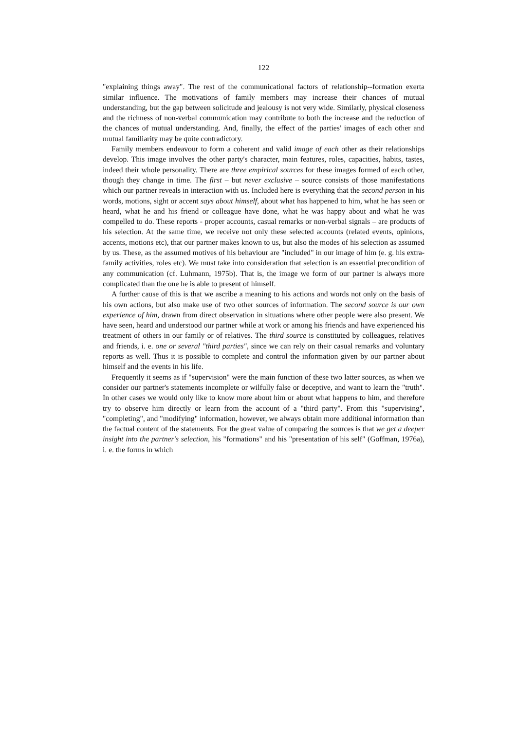122
"explaining things away". The rest of the communicational factors of relationship--formation exerta similar influence. The motivations of family members may increase their chances of mutual understanding, but the gap between solicitude and jealousy is not very wide. Similarly, physical closeness and the richness of non-verbal communication may contribute to both the increase and the reduction of the chances of mutual understanding. And, finally, the effect of the parties' images of each other and mutual familiarity may be quite contradictory.
Family members endeavour to form a coherent and valid image of each other as their relationships develop. This image involves the other party's character, main features, roles, capacities, habits, tastes, indeed their whole personality. There are three empirical sources for these images formed of each other, though they change in time. The first – but never exclusive – source consists of those manifestations which our partner reveals in interaction with us. Included here is everything that the second person in his words, motions, sight or accent says about himself, about what has happened to him, what he has seen or heard, what he and his friend or colleague have done, what he was happy about and what he was compelled to do. These reports - proper accounts, casual remarks or non-verbal signals – are products of his selection. At the same time, we receive not only these selected accounts (related events, opinions, accents, motions etc), that our partner makes known to us, but also the modes of his selection as assumed by us. These, as the assumed motives of his behaviour are "included" in our image of him (e. g. his extra-family activities, roles etc). We must take into consideration that selection is an essential precondition of any communication (cf. Luhmann, 1975b). That is, the image we form of our partner is always more complicated than the one he is able to present of himself.
A further cause of this is that we ascribe a meaning to his actions and words not only on the basis of his own actions, but also make use of two other sources of information. The second source is our own experience of him, drawn from direct observation in situations where other people were also present. We have seen, heard and understood our partner while at work or among his friends and have experienced his treatment of others in our family or of relatives. The third source is constituted by colleagues, relatives and friends, i. e. one or several "third parties", since we can rely on their casual remarks and voluntary reports as well. Thus it is possible to complete and control the information given by our partner about himself and the events in his life.
Frequently it seems as if "supervision" were the main function of these two latter sources, as when we consider our partner's statements incomplete or wilfully false or deceptive, and want to learn the "truth". In other cases we would only like to know more about him or about what happens to him, and therefore try to observe him directly or learn from the account of a "third party". From this "supervising", "completing", and "modifying" information, however, we always obtain more additional information than the factual content of the statements. For the great value of comparing the sources is that we get a deeper insight into the partner's selection, his "formations" and his "presentation of his self" (Goffman, 1976a), i. e. the forms in which